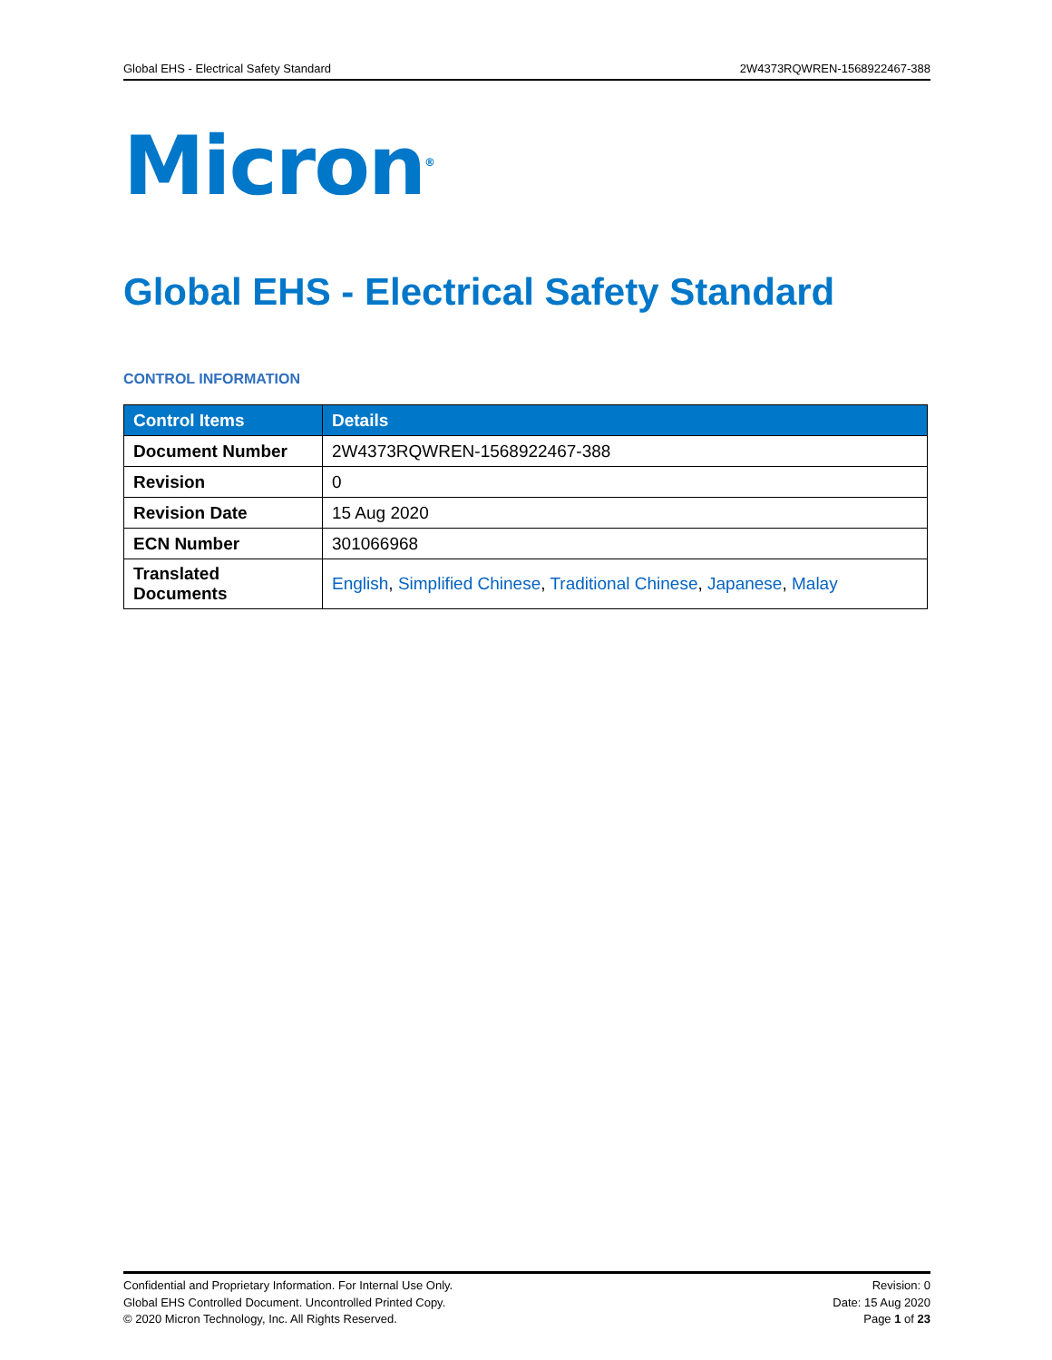Global EHS - Electrical Safety Standard 2W4373RQWREN-1568922467-388
Micron<sup>®</sup>
Global EHS - Electrical Safety Standard
CONTROL INFORMATION
| Control Items | Details |
| --- | --- |
| Document Number | 2W4373RQWREN-1568922467-388 |
| Revision | 0 |
| Revision Date | 15 Aug 2020 |
| ECN Number | 301066968 |
| Translated Documents | English , Simplified Chinese , Traditional Chinese , Japanese , Malay |
Confidential and Proprietary Information. For Internal Use Only.
Global EHS Controlled Document. Uncontrolled Printed Copy.
© 2020 Micron Technology, Inc. All Rights Reserved.
Revision: 0
Date: 15 Aug 2020
Page 1 of 23